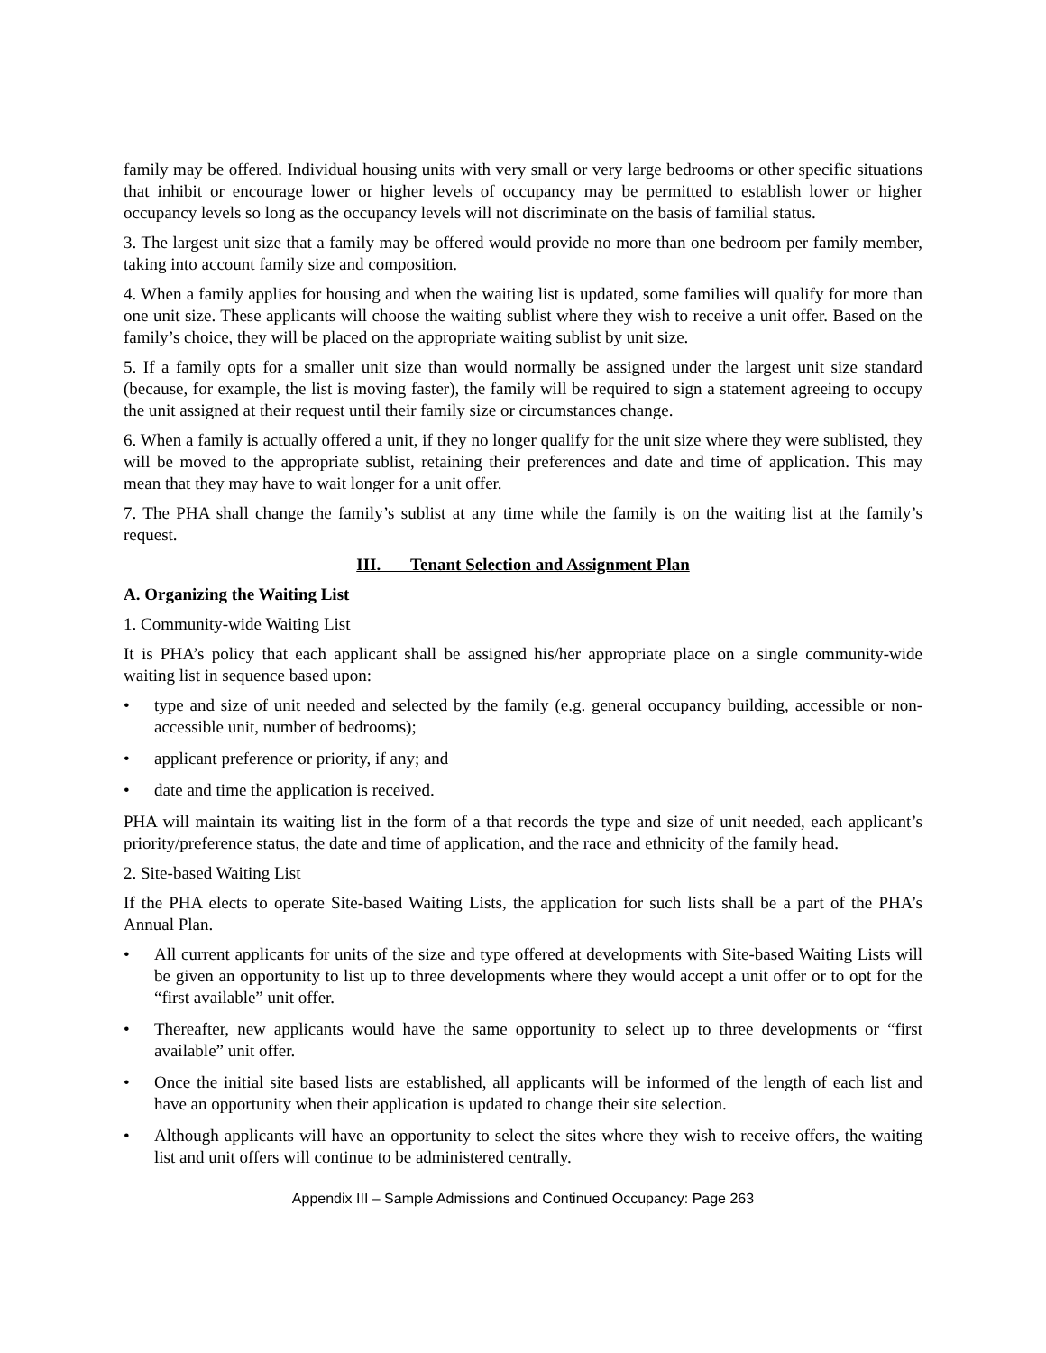family may be offered. Individual housing units with very small or very large bedrooms or other specific situations that inhibit or encourage lower or higher levels of occupancy may be permitted to establish lower or higher occupancy levels so long as the occupancy levels will not discriminate on the basis of familial status.
3. The largest unit size that a family may be offered would provide no more than one bedroom per family member, taking into account family size and composition.
4. When a family applies for housing and when the waiting list is updated, some families will qualify for more than one unit size. These applicants will choose the waiting sublist where they wish to receive a unit offer. Based on the family’s choice, they will be placed on the appropriate waiting sublist by unit size.
5. If a family opts for a smaller unit size than would normally be assigned under the largest unit size standard (because, for example, the list is moving faster), the family will be required to sign a statement agreeing to occupy the unit assigned at their request until their family size or circumstances change.
6. When a family is actually offered a unit, if they no longer qualify for the unit size where they were sublisted, they will be moved to the appropriate sublist, retaining their preferences and date and time of application. This may mean that they may have to wait longer for a unit offer.
7. The PHA shall change the family’s sublist at any time while the family is on the waiting list at the family’s request.
III. Tenant Selection and Assignment Plan
A. Organizing the Waiting List
1. Community-wide Waiting List
It is PHA’s policy that each applicant shall be assigned his/her appropriate place on a single community-wide waiting list in sequence based upon:
• type and size of unit needed and selected by the family (e.g. general occupancy building, accessible or non-accessible unit, number of bedrooms);
• applicant preference or priority, if any; and
• date and time the application is received.
PHA will maintain its waiting list in the form of a that records the type and size of unit needed, each applicant’s priority/preference status, the date and time of application, and the race and ethnicity of the family head.
2. Site-based Waiting List
If the PHA elects to operate Site-based Waiting Lists, the application for such lists shall be a part of the PHA’s Annual Plan.
• All current applicants for units of the size and type offered at developments with Site-based Waiting Lists will be given an opportunity to list up to three developments where they would accept a unit offer or to opt for the “first available” unit offer.
• Thereafter, new applicants would have the same opportunity to select up to three developments or “first available” unit offer.
• Once the initial site based lists are established, all applicants will be informed of the length of each list and have an opportunity when their application is updated to change their site selection.
• Although applicants will have an opportunity to select the sites where they wish to receive offers, the waiting list and unit offers will continue to be administered centrally.
Appendix III – Sample Admissions and Continued Occupancy: Page 263